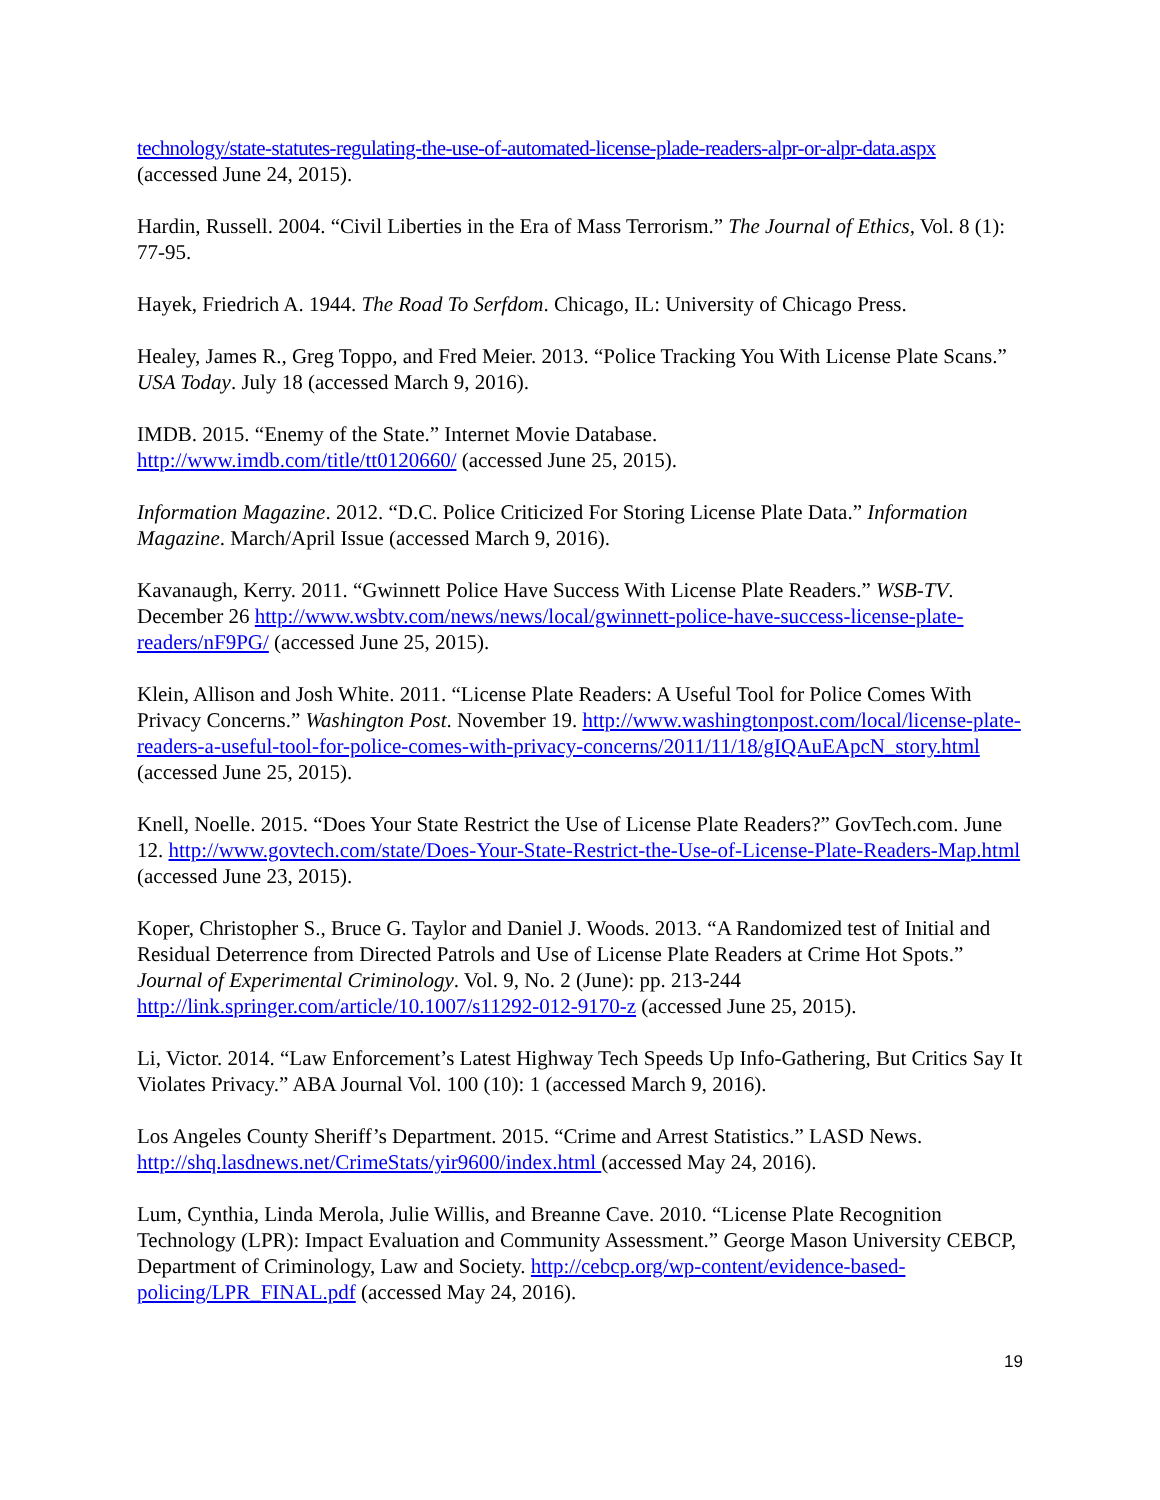technology/state-statutes-regulating-the-use-of-automated-license-plade-readers-alpr-or-alpr-data.aspx
(accessed June 24, 2015).
Hardin, Russell. 2004. “Civil Liberties in the Era of Mass Terrorism.” The Journal of Ethics, Vol. 8 (1): 77-95.
Hayek, Friedrich A. 1944. The Road To Serfdom. Chicago, IL: University of Chicago Press.
Healey, James R., Greg Toppo, and Fred Meier. 2013. “Police Tracking You With License Plate Scans.” USA Today. July 18 (accessed March 9, 2016).
IMDB. 2015. “Enemy of the State.” Internet Movie Database.
http://www.imdb.com/title/tt0120660/ (accessed June 25, 2015).
Information Magazine. 2012. “D.C. Police Criticized For Storing License Plate Data.” Information Magazine. March/April Issue (accessed March 9, 2016).
Kavanaugh, Kerry. 2011. “Gwinnett Police Have Success With License Plate Readers.” WSB-TV. December 26 http://www.wsbtv.com/news/news/local/gwinnett-police-have-success-license-plate-readers/nF9PG/ (accessed June 25, 2015).
Klein, Allison and Josh White. 2011. “License Plate Readers: A Useful Tool for Police Comes With Privacy Concerns.” Washington Post. November 19. http://www.washingtonpost.com/local/license-plate-readers-a-useful-tool-for-police-comes-with-privacy-concerns/2011/11/18/gIQAuEApcN_story.html (accessed June 25, 2015).
Knell, Noelle. 2015. “Does Your State Restrict the Use of License Plate Readers?” GovTech.com. June 12. http://www.govtech.com/state/Does-Your-State-Restrict-the-Use-of-License-Plate-Readers-Map.html (accessed June 23, 2015).
Koper, Christopher S., Bruce G. Taylor and Daniel J. Woods. 2013. “A Randomized test of Initial and Residual Deterrence from Directed Patrols and Use of License Plate Readers at Crime Hot Spots.” Journal of Experimental Criminology. Vol. 9, No. 2 (June): pp. 213-244 http://link.springer.com/article/10.1007/s11292-012-9170-z (accessed June 25, 2015).
Li, Victor. 2014. “Law Enforcement’s Latest Highway Tech Speeds Up Info-Gathering, But Critics Say It Violates Privacy.” ABA Journal Vol. 100 (10): 1 (accessed March 9, 2016).
Los Angeles County Sheriff’s Department. 2015. “Crime and Arrest Statistics.” LASD News. http://shq.lasdnews.net/CrimeStats/yir9600/index.html (accessed May 24, 2016).
Lum, Cynthia, Linda Merola, Julie Willis, and Breanne Cave. 2010. “License Plate Recognition Technology (LPR): Impact Evaluation and Community Assessment.” George Mason University CEBCP, Department of Criminology, Law and Society. http://cebcp.org/wp-content/evidence-based-policing/LPR_FINAL.pdf (accessed May 24, 2016).
19